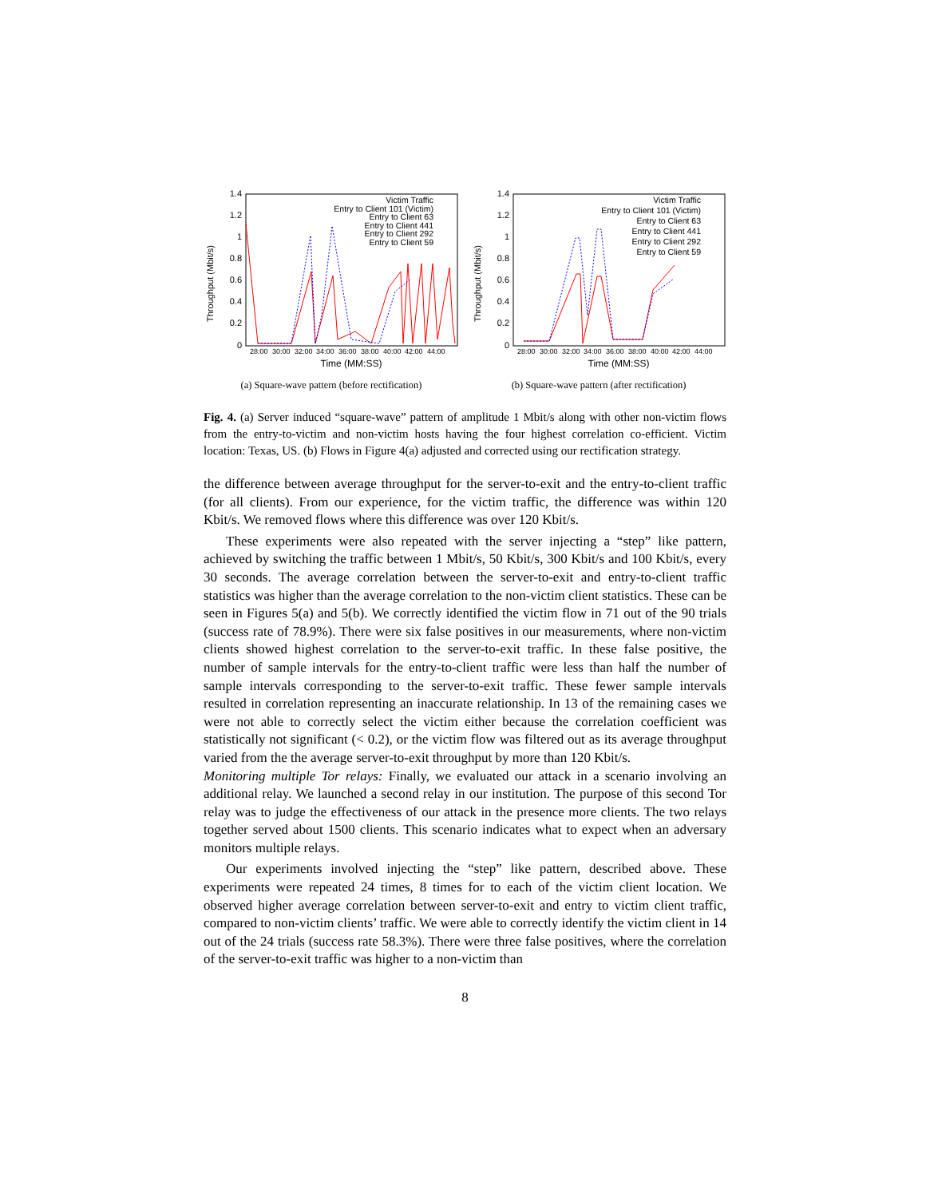Throughput (Mbit/s)
1.4
1.2
1
0.8
0.6
0.4
0.2
0
28:00
30:00
32:00
34:00
36:00
38:00
40:00
42:00
44:00
Time (MM:SS)
Victim Traffic
Entry to Client 101 (Victim)
Entry to Client 63
Entry to Client 441
Entry to Client 292
Entry to Client 59
(a) Square-wave pattern (before rectification)
Throughput (Mbit/s)
1.4
1.2
1
0.8
0.6
0.4
0.2
0
28:00
30:00
32:00
34:00
36:00
38:00
40:00
42:00
44:00
Time (MM:SS)
Victim Traffic
Entry to Client 101 (Victim)
Entry to Client 63
Entry to Client 441
Entry to Client 292
Entry to Client 59
(b) Square-wave pattern (after rectification)
Fig. 4. (a) Server induced “square-wave” pattern of amplitude 1 Mbit/s along with other non-victim flows from the entry-to-victim and non-victim hosts having the four highest correlation co-efficient. Victim location: Texas, US. (b) Flows in Figure 4(a) adjusted and corrected using our rectification strategy.
the difference between average throughput for the server-to-exit and the entry-to-client traffic (for all clients). From our experience, for the victim traffic, the difference was within 120 Kbit/s. We removed flows where this difference was over 120 Kbit/s.
These experiments were also repeated with the server injecting a “step” like pattern, achieved by switching the traffic between 1 Mbit/s, 50 Kbit/s, 300 Kbit/s and 100 Kbit/s, every 30 seconds. The average correlation between the server-to-exit and entry-to-client traffic statistics was higher than the average correlation to the non-victim client statistics. These can be seen in Figures 5(a) and 5(b). We correctly identified the victim flow in 71 out of the 90 trials (success rate of 78.9%). There were six false positives in our measurements, where non-victim clients showed highest correlation to the server-to-exit traffic. In these false positive, the number of sample intervals for the entry-to-client traffic were less than half the number of sample intervals corresponding to the server-to-exit traffic. These fewer sample intervals resulted in correlation representing an inaccurate relationship. In 13 of the remaining cases we were not able to correctly select the victim either because the correlation coefficient was statistically not significant (< 0.2), or the victim flow was filtered out as its average throughput varied from the the average server-to-exit throughput by more than 120 Kbit/s.
Monitoring multiple Tor relays: Finally, we evaluated our attack in a scenario involving an additional relay. We launched a second relay in our institution. The purpose of this second Tor relay was to judge the effectiveness of our attack in the presence more clients. The two relays together served about 1500 clients. This scenario indicates what to expect when an adversary monitors multiple relays.
Our experiments involved injecting the “step” like pattern, described above. These experiments were repeated 24 times, 8 times for to each of the victim client location. We observed higher average correlation between server-to-exit and entry to victim client traffic, compared to non-victim clients’ traffic. We were able to correctly identify the victim client in 14 out of the 24 trials (success rate 58.3%). There were three false positives, where the correlation of the server-to-exit traffic was higher to a non-victim than
8